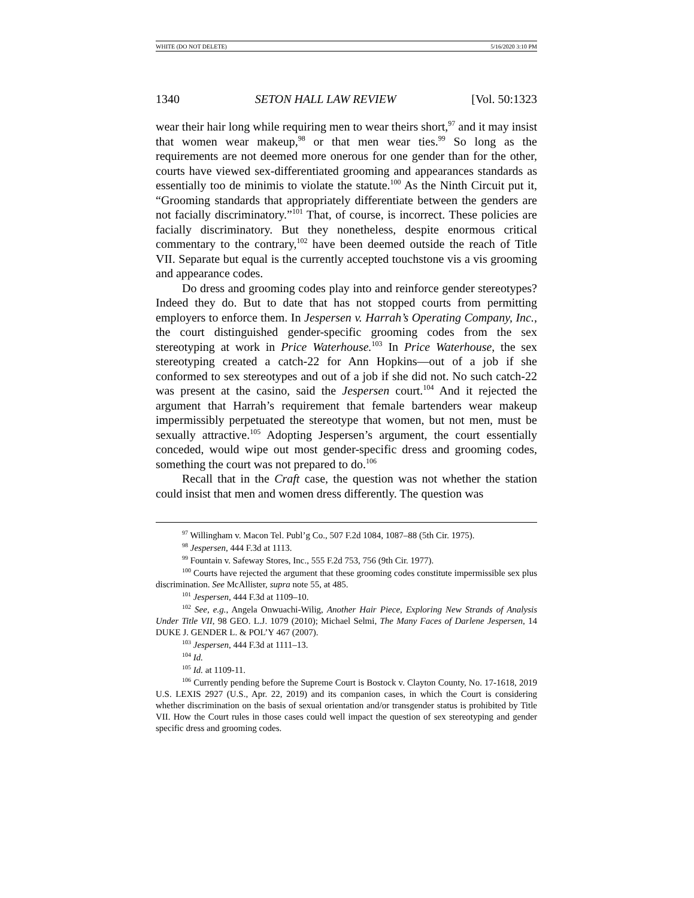WHITE (DO NOT DELETE) 5/16/2020 3:10 PM
1340 SETON HALL LAW REVIEW [Vol. 50:1323
wear their hair long while requiring men to wear theirs short,<sup>97</sup> and it may insist that women wear makeup,<sup>98</sup> or that men wear ties.<sup>99</sup> So long as the requirements are not deemed more onerous for one gender than for the other, courts have viewed sex-differentiated grooming and appearances standards as essentially too de minimis to violate the statute.<sup>100</sup> As the Ninth Circuit put it, “Grooming standards that appropriately differentiate between the genders are not facially discriminatory.”<sup>101</sup> That, of course, is incorrect. These policies are facially discriminatory. But they nonetheless, despite enormous critical commentary to the contrary,<sup>102</sup> have been deemed outside the reach of Title VII. Separate but equal is the currently accepted touchstone vis a vis grooming and appearance codes.
Do dress and grooming codes play into and reinforce gender stereotypes? Indeed they do. But to date that has not stopped courts from permitting employers to enforce them. In Jespersen v. Harrah’s Operating Company, Inc., the court distinguished gender-specific grooming codes from the sex stereotyping at work in Price Waterhouse.<sup>103</sup> In Price Waterhouse, the sex stereotyping created a catch-22 for Ann Hopkins—out of a job if she conformed to sex stereotypes and out of a job if she did not. No such catch-22 was present at the casino, said the Jespersen court.<sup>104</sup> And it rejected the argument that Harrah’s requirement that female bartenders wear makeup impermissibly perpetuated the stereotype that women, but not men, must be sexually attractive.<sup>105</sup> Adopting Jespersen’s argument, the court essentially conceded, would wipe out most gender-specific dress and grooming codes, something the court was not prepared to do.<sup>106</sup>
Recall that in the Craft case, the question was not whether the station could insist that men and women dress differently. The question was
<sup>97</sup> Willingham v. Macon Tel. Publ’g Co., 507 F.2d 1084, 1087–88 (5th Cir. 1975).
<sup>98</sup> Jespersen, 444 F.3d at 1113.
<sup>99</sup> Fountain v. Safeway Stores, Inc., 555 F.2d 753, 756 (9th Cir. 1977).
<sup>100</sup> Courts have rejected the argument that these grooming codes constitute impermissible sex plus discrimination. See McAllister, supra note 55, at 485.
<sup>101</sup> Jespersen, 444 F.3d at 1109–10.
<sup>102</sup> See, e.g., Angela Onwuachi-Wilig, Another Hair Piece, Exploring New Strands of Analysis Under Title VII, 98 GEO. L.J. 1079 (2010); Michael Selmi, The Many Faces of Darlene Jespersen, 14 DUKE J. GENDER L. & POL’Y 467 (2007).
<sup>103</sup> Jespersen, 444 F.3d at 1111–13.
<sup>104</sup> Id.
<sup>105</sup> Id. at 1109-11.
<sup>106</sup> Currently pending before the Supreme Court is Bostock v. Clayton County, No. 17-1618, 2019 U.S. LEXIS 2927 (U.S., Apr. 22, 2019) and its companion cases, in which the Court is considering whether discrimination on the basis of sexual orientation and/or transgender status is prohibited by Title VII. How the Court rules in those cases could well impact the question of sex stereotyping and gender specific dress and grooming codes.